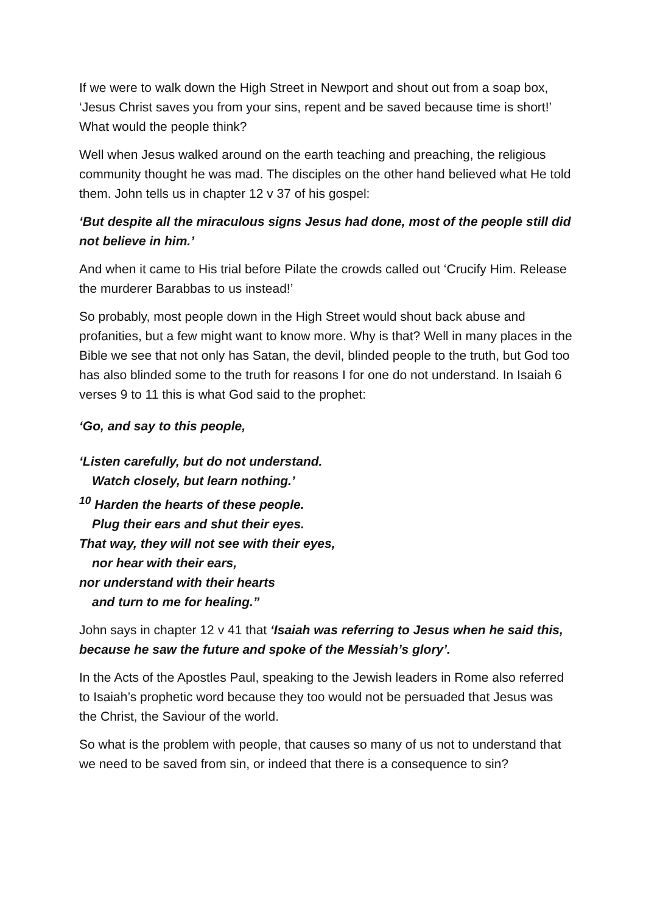If we were to walk down the High Street in Newport and shout out from a soap box, ‘Jesus Christ saves you from your sins, repent and be saved because time is short!’ What would the people think?
Well when Jesus walked around on the earth teaching and preaching, the religious community thought he was mad. The disciples on the other hand believed what He told them. John tells us in chapter 12 v 37 of his gospel:
‘But despite all the miraculous signs Jesus had done, most of the people still did not believe in him.’
And when it came to His trial before Pilate the crowds called out ‘Crucify Him. Release the murderer Barabbas to us instead!’
So probably, most people down in the High Street would shout back abuse and profanities, but a few might want to know more. Why is that? Well in many places in the Bible we see that not only has Satan, the devil, blinded people to the truth, but God too has also blinded some to the truth for reasons I for one do not understand. In Isaiah 6 verses 9 to 11 this is what God said to the prophet:
‘Go, and say to this people,
‘Listen carefully, but do not understand.
Watch closely, but learn nothing.’
<sup>10</sup> Harden the hearts of these people.
Plug their ears and shut their eyes.
That way, they will not see with their eyes,
nor hear with their ears,
nor understand with their hearts
and turn to me for healing.”
John says in chapter 12 v 41 that ‘Isaiah was referring to Jesus when he said this, because he saw the future and spoke of the Messiah’s glory’.
In the Acts of the Apostles Paul, speaking to the Jewish leaders in Rome also referred to Isaiah’s prophetic word because they too would not be persuaded that Jesus was the Christ, the Saviour of the world.
So what is the problem with people, that causes so many of us not to understand that we need to be saved from sin, or indeed that there is a consequence to sin?